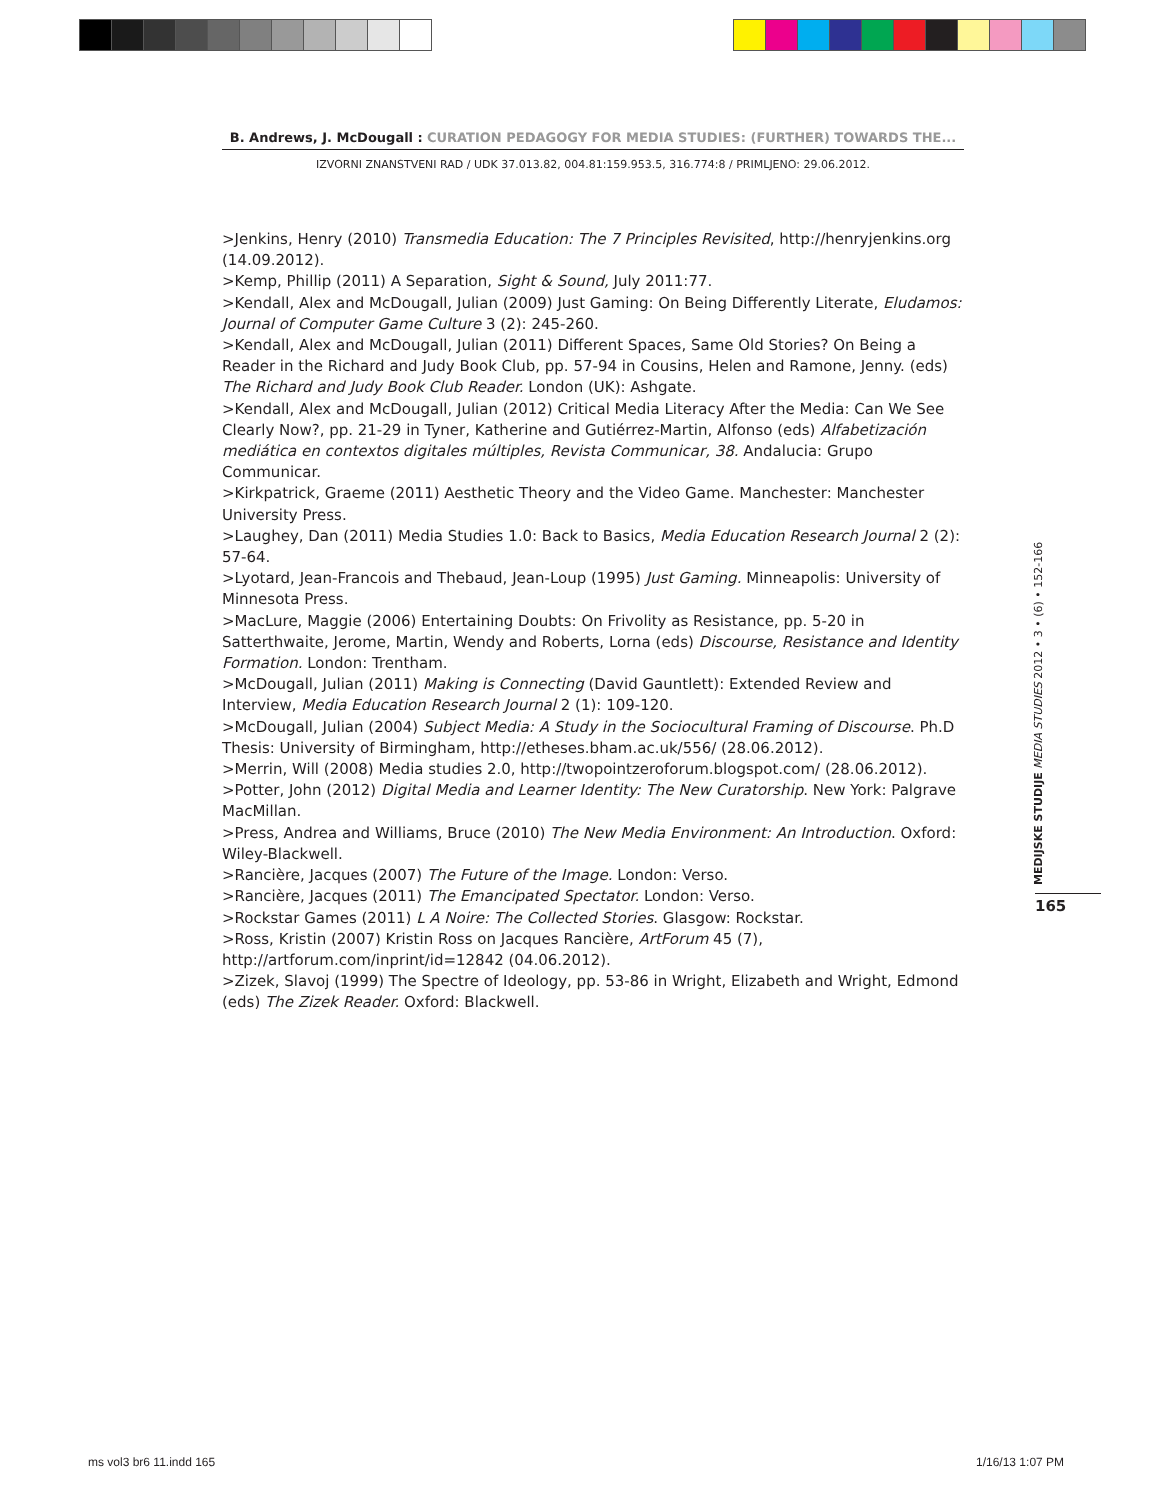B. Andrews, J. McDougall : CURATION PEDAGOGY FOR MEDIA STUDIES: (FURTHER) TOWARDS THE...
IZVORNI ZNANSTVENI RAD / UDK 37.013.82, 004.81:159.953.5, 316.774:8 / PRIMLJENO: 29.06.2012.
>Jenkins, Henry (2010) Transmedia Education: The 7 Principles Revisited, http://henryjenkins.org (14.09.2012).
>Kemp, Phillip (2011) A Separation, Sight & Sound, July 2011:77.
>Kendall, Alex and McDougall, Julian (2009) Just Gaming: On Being Differently Literate, Eludamos: Journal of Computer Game Culture 3 (2): 245-260.
>Kendall, Alex and McDougall, Julian (2011) Different Spaces, Same Old Stories? On Being a Reader in the Richard and Judy Book Club, pp. 57-94 in Cousins, Helen and Ramone, Jenny. (eds) The Richard and Judy Book Club Reader. London (UK): Ashgate.
>Kendall, Alex and McDougall, Julian (2012) Critical Media Literacy After the Media: Can We See Clearly Now?, pp. 21-29 in Tyner, Katherine and Gutiérrez-Martin, Alfonso (eds) Alfabetización mediática en contextos digitales múltiples, Revista Communicar, 38. Andalucia: Grupo Communicar.
>Kirkpatrick, Graeme (2011) Aesthetic Theory and the Video Game. Manchester: Manchester University Press.
>Laughey, Dan (2011) Media Studies 1.0: Back to Basics, Media Education Research Journal 2 (2): 57-64.
>Lyotard, Jean-Francois and Thebaud, Jean-Loup (1995) Just Gaming. Minneapolis: University of Minnesota Press.
>MacLure, Maggie (2006) Entertaining Doubts: On Frivolity as Resistance, pp. 5-20 in Satterthwaite, Jerome, Martin, Wendy and Roberts, Lorna (eds) Discourse, Resistance and Identity Formation. London: Trentham.
>McDougall, Julian (2011) Making is Connecting (David Gauntlett): Extended Review and Interview, Media Education Research Journal 2 (1): 109-120.
>McDougall, Julian (2004) Subject Media: A Study in the Sociocultural Framing of Discourse. Ph.D Thesis: University of Birmingham, http://etheses.bham.ac.uk/556/ (28.06.2012).
>Merrin, Will (2008) Media studies 2.0, http://twopointzeroforum.blogspot.com/ (28.06.2012).
>Potter, John (2012) Digital Media and Learner Identity: The New Curatorship. New York: Palgrave MacMillan.
>Press, Andrea and Williams, Bruce (2010) The New Media Environment: An Introduction. Oxford: Wiley-Blackwell.
>Rancière, Jacques (2007) The Future of the Image. London: Verso.
>Rancière, Jacques (2011) The Emancipated Spectator. London: Verso.
>Rockstar Games (2011) L A Noire: The Collected Stories. Glasgow: Rockstar.
>Ross, Kristin (2007) Kristin Ross on Jacques Rancière, ArtForum 45 (7), http://artforum.com/inprint/id=12842 (04.06.2012).
>Zizek, Slavoj (1999) The Spectre of Ideology, pp. 53-86 in Wright, Elizabeth and Wright, Edmond (eds) The Zizek Reader. Oxford: Blackwell.
MEDIJSKE STUDIJE MEDIA STUDIES 2012 • 3 • (6) • 152-166
165
ms vol3 br6 11.indd 165 1/16/13 1:07 PM